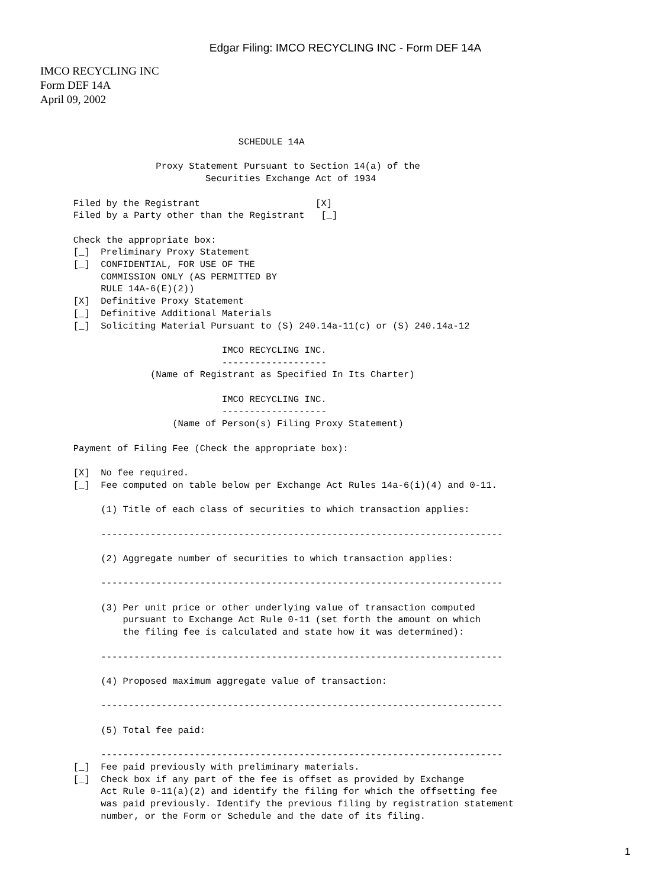Edgar Filing: IMCO RECYCLING INC - Form DEF 14A
IMCO RECYCLING INC
Form DEF 14A
April 09, 2002
                                    SCHEDULE 14A

                     Proxy Statement Pursuant to Section 14(a) of the
                              Securities Exchange Act of 1934

      Filed by the Registrant                     [X]
      Filed by a Party other than the Registrant   [_]

      Check the appropriate box:
      [_]  Preliminary Proxy Statement
      [_]  CONFIDENTIAL, FOR USE OF THE
           COMMISSION ONLY (AS PERMITTED BY
           RULE 14A-6(E)(2))
      [X]  Definitive Proxy Statement
      [_]  Definitive Additional Materials
      [_]  Soliciting Material Pursuant to (S) 240.14a-11(c) or (S) 240.14a-12

                                 IMCO RECYCLING INC.
                                 -------------------
                    (Name of Registrant as Specified In Its Charter)

                                 IMCO RECYCLING INC.
                                 -------------------
                        (Name of Person(s) Filing Proxy Statement)

      Payment of Filing Fee (Check the appropriate box):

      [X]  No fee required.
      [_]  Fee computed on table below per Exchange Act Rules 14a-6(i)(4) and 0-11.

           (1) Title of each class of securities to which transaction applies:

           -------------------------------------------------------------------------

           (2) Aggregate number of securities to which transaction applies:

           -------------------------------------------------------------------------

           (3) Per unit price or other underlying value of transaction computed
               pursuant to Exchange Act Rule 0-11 (set forth the amount on which
               the filing fee is calculated and state how it was determined):

           -------------------------------------------------------------------------

           (4) Proposed maximum aggregate value of transaction:

           -------------------------------------------------------------------------

           (5) Total fee paid:

           -------------------------------------------------------------------------
      [_]  Fee paid previously with preliminary materials.
      [_]  Check box if any part of the fee is offset as provided by Exchange
           Act Rule 0-11(a)(2) and identify the filing for which the offsetting fee
           was paid previously. Identify the previous filing by registration statement
           number, or the Form or Schedule and the date of its filing.
1